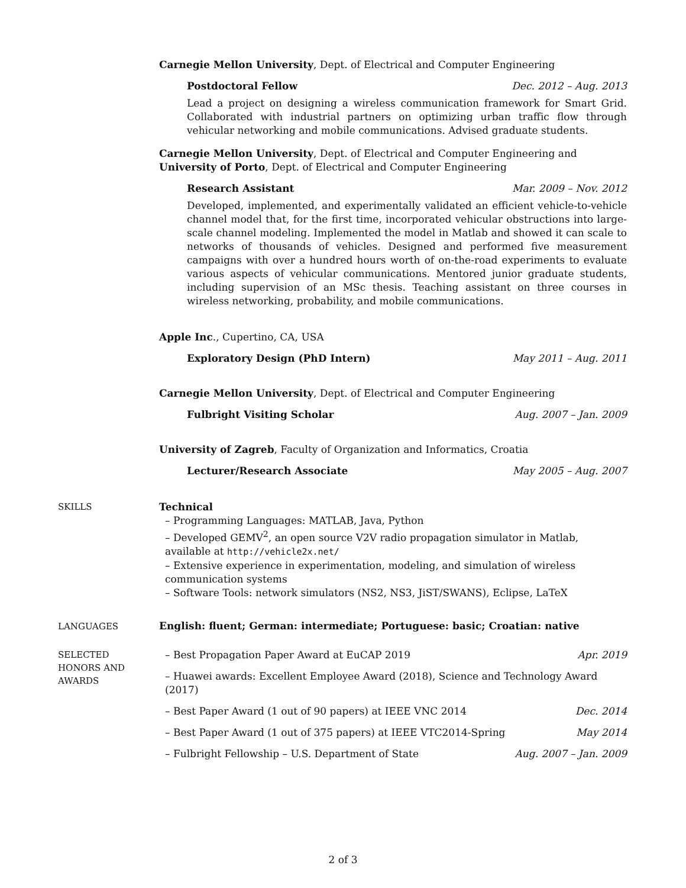Carnegie Mellon University, Dept. of Electrical and Computer Engineering
Postdoctoral Fellow Dec. 2012 – Aug. 2013
Lead a project on designing a wireless communication framework for Smart Grid. Collaborated with industrial partners on optimizing urban traffic flow through vehicular networking and mobile communications. Advised graduate students.
Carnegie Mellon University, Dept. of Electrical and Computer Engineering and
University of Porto, Dept. of Electrical and Computer Engineering
Research Assistant Mar. 2009 – Nov. 2012
Developed, implemented, and experimentally validated an efficient vehicle-to-vehicle channel model that, for the first time, incorporated vehicular obstructions into large-scale channel modeling. Implemented the model in Matlab and showed it can scale to networks of thousands of vehicles. Designed and performed five measurement campaigns with over a hundred hours worth of on-the-road experiments to evaluate various aspects of vehicular communications. Mentored junior graduate students, including supervision of an MSc thesis. Teaching assistant on three courses in wireless networking, probability, and mobile communications.
Apple Inc., Cupertino, CA, USA
Exploratory Design (PhD Intern) May 2011 – Aug. 2011
Carnegie Mellon University, Dept. of Electrical and Computer Engineering
Fulbright Visiting Scholar Aug. 2007 – Jan. 2009
University of Zagreb, Faculty of Organization and Informatics, Croatia
Lecturer/Research Associate May 2005 – Aug. 2007
SKILLS
Technical
– Programming Languages: MATLAB, Java, Python
– Developed GEMV<sup>2</sup>, an open source V2V radio propagation simulator in Matlab, available at http://vehicle2x.net/
– Extensive experience in experimentation, modeling, and simulation of wireless communication systems
– Software Tools: network simulators (NS2, NS3, JiST/SWANS), Eclipse, LaTeX
LANGUAGES
English: fluent; German: intermediate; Portuguese: basic; Croatian: native
SELECTED
HONORS AND
AWARDS
– Best Propagation Paper Award at EuCAP 2019 Apr. 2019
– Huawei awards: Excellent Employee Award (2018), Science and Technology Award (2017)
– Best Paper Award (1 out of 90 papers) at IEEE VNC 2014 Dec. 2014
– Best Paper Award (1 out of 375 papers) at IEEE VTC2014-Spring May 2014
– Fulbright Fellowship – U.S. Department of State Aug. 2007 – Jan. 2009
2 of 3